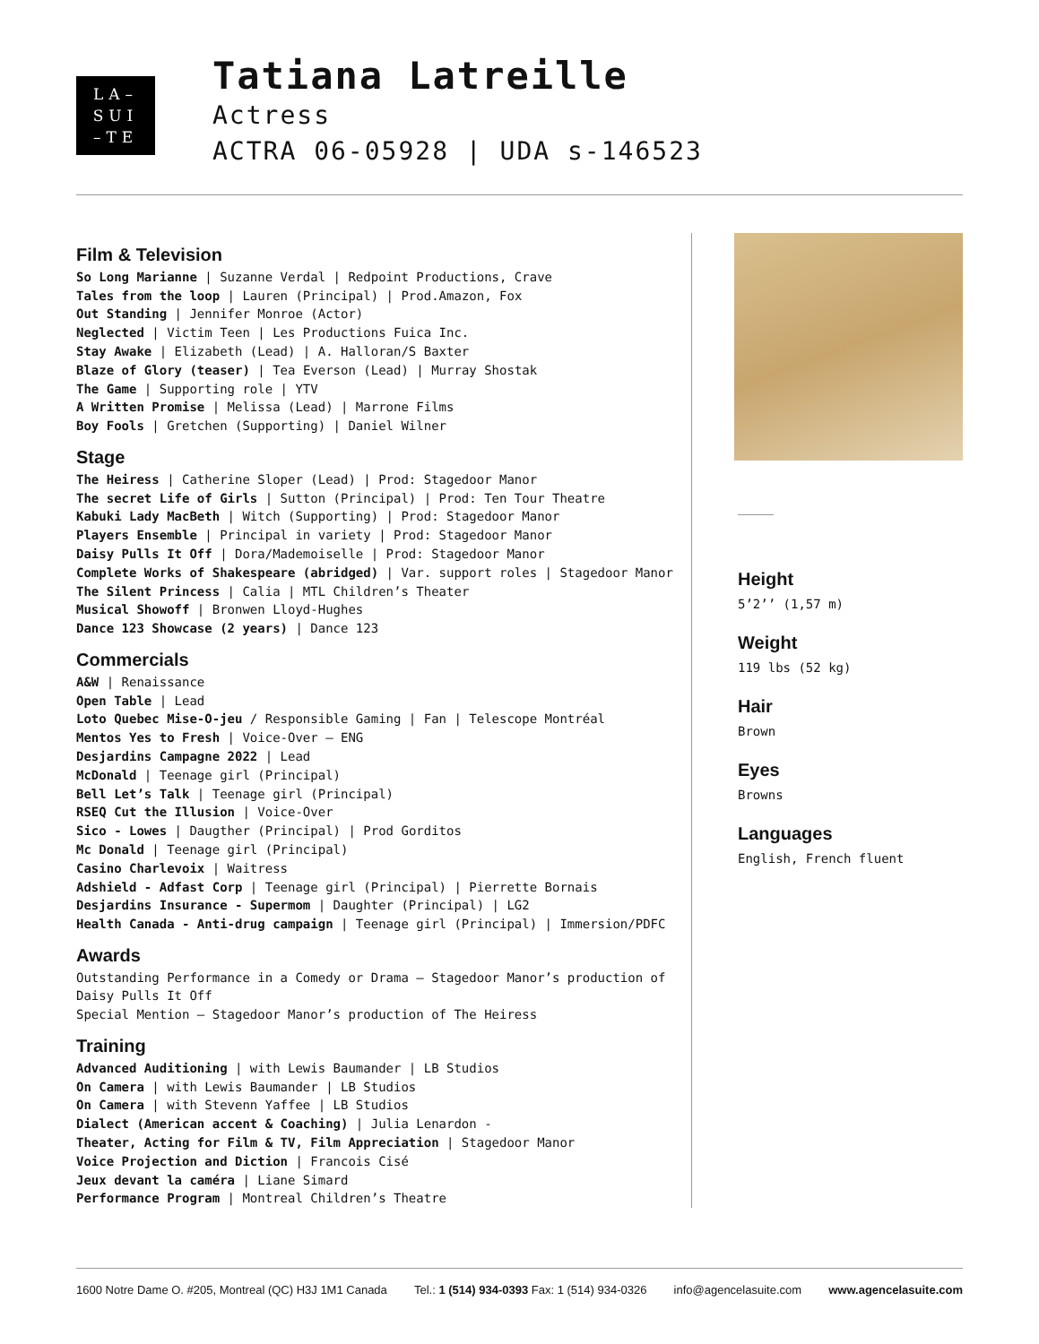LA–
SUI
–TE
Tatiana Latreille
Actress
ACTRA 06-05928 | UDA s-146523
Film & Television
So Long Marianne | Suzanne Verdal | Redpoint Productions, Crave
Tales from the loop | Lauren (Principal) | Prod.Amazon, Fox
Out Standing | Jennifer Monroe (Actor)
Neglected | Victim Teen | Les Productions Fuica Inc.
Stay Awake | Elizabeth (Lead) | A. Halloran/S Baxter
Blaze of Glory (teaser) | Tea Everson (Lead) | Murray Shostak
The Game | Supporting role | YTV
A Written Promise | Melissa (Lead) | Marrone Films
Boy Fools | Gretchen (Supporting) | Daniel Wilner
Stage
The Heiress | Catherine Sloper (Lead) | Prod: Stagedoor Manor
The secret Life of Girls | Sutton (Principal) | Prod: Ten Tour Theatre
Kabuki Lady MacBeth | Witch (Supporting) | Prod: Stagedoor Manor
Players Ensemble | Principal in variety | Prod: Stagedoor Manor
Daisy Pulls It Off | Dora/Mademoiselle | Prod: Stagedoor Manor
Complete Works of Shakespeare (abridged) | Var. support roles | Stagedoor Manor
The Silent Princess | Calia | MTL Children’s Theater
Musical Showoff | Bronwen Lloyd-Hughes
Dance 123 Showcase (2 years) | Dance 123
Commercials
A&W | Renaissance
Open Table | Lead
Loto Quebec Mise-O-jeu / Responsible Gaming | Fan | Telescope Montréal
Mentos Yes to Fresh | Voice-Over – ENG
Desjardins Campagne 2022 | Lead
McDonald | Teenage girl (Principal)
Bell Let’s Talk | Teenage girl (Principal)
RSEQ Cut the Illusion | Voice-Over
Sico - Lowes | Daugther (Principal) | Prod Gorditos
Mc Donald | Teenage girl (Principal)
Casino Charlevoix | Waitress
Adshield - Adfast Corp | Teenage girl (Principal) | Pierrette Bornais
Desjardins Insurance - Supermom | Daughter (Principal) | LG2
Health Canada - Anti-drug campaign | Teenage girl (Principal) | Immersion/PDFC
Awards
Outstanding Performance in a Comedy or Drama – Stagedoor Manor’s production of Daisy Pulls It Off
Special Mention – Stagedoor Manor’s production of The Heiress
Training
Advanced Auditioning | with Lewis Baumander | LB Studios
On Camera | with Lewis Baumander | LB Studios
On Camera | with Stevenn Yaffee | LB Studios
Dialect (American accent & Coaching) | Julia Lenardon -
Theater, Acting for Film & TV, Film Appreciation | Stagedoor Manor
Voice Projection and Diction | Francois Cisé
Jeux devant la caméra | Liane Simard
Performance Program | Montreal Children’s Theatre
Height
5’2’’ (1,57 m)
Weight
119 lbs (52 kg)
Hair
Brown
Eyes
Browns
Languages
English, French fluent
1600 Notre Dame O. #205, Montreal (QC) H3J 1M1 Canada Tel.: 1 (514) 934-0393 Fax: 1 (514) 934-0326 info@agencelasuite.com www.agencelasuite.com